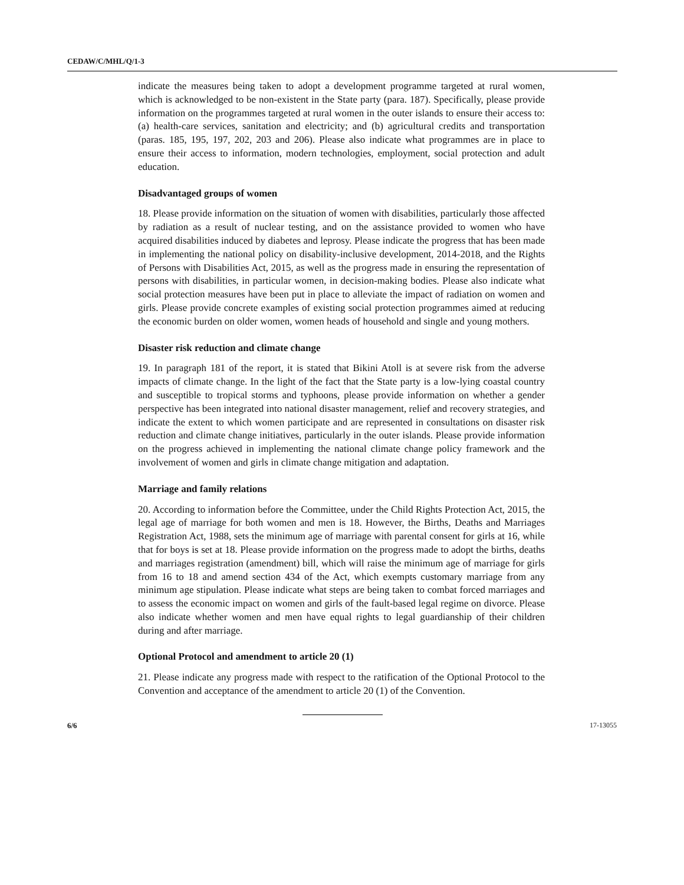CEDAW/C/MHL/Q/1-3
indicate the measures being taken to adopt a development programme targeted at rural women, which is acknowledged to be non-existent in the State party (para. 187). Specifically, please provide information on the programmes targeted at rural women in the outer islands to ensure their access to: (a) health-care services, sanitation and electricity; and (b) agricultural credits and transportation (paras. 185, 195, 197, 202, 203 and 206). Please also indicate what programmes are in place to ensure their access to information, modern technologies, employment, social protection and adult education.
Disadvantaged groups of women
18. Please provide information on the situation of women with disabilities, particularly those affected by radiation as a result of nuclear testing, and on the assistance provided to women who have acquired disabilities induced by diabetes and leprosy. Please indicate the progress that has been made in implementing the national policy on disability-inclusive development, 2014-2018, and the Rights of Persons with Disabilities Act, 2015, as well as the progress made in ensuring the representation of persons with disabilities, in particular women, in decision-making bodies. Please also indicate what social protection measures have been put in place to alleviate the impact of radiation on women and girls. Please provide concrete examples of existing social protection programmes aimed at reducing the economic burden on older women, women heads of household and single and young mothers.
Disaster risk reduction and climate change
19. In paragraph 181 of the report, it is stated that Bikini Atoll is at severe risk from the adverse impacts of climate change. In the light of the fact that the State party is a low-lying coastal country and susceptible to tropical storms and typhoons, please provide information on whether a gender perspective has been integrated into national disaster management, relief and recovery strategies, and indicate the extent to which women participate and are represented in consultations on disaster risk reduction and climate change initiatives, particularly in the outer islands. Please provide information on the progress achieved in implementing the national climate change policy framework and the involvement of women and girls in climate change mitigation and adaptation.
Marriage and family relations
20. According to information before the Committee, under the Child Rights Protection Act, 2015, the legal age of marriage for both women and men is 18. However, the Births, Deaths and Marriages Registration Act, 1988, sets the minimum age of marriage with parental consent for girls at 16, while that for boys is set at 18. Please provide information on the progress made to adopt the births, deaths and marriages registration (amendment) bill, which will raise the minimum age of marriage for girls from 16 to 18 and amend section 434 of the Act, which exempts customary marriage from any minimum age stipulation. Please indicate what steps are being taken to combat forced marriages and to assess the economic impact on women and girls of the fault-based legal regime on divorce. Please also indicate whether women and men have equal rights to legal guardianship of their children during and after marriage.
Optional Protocol and amendment to article 20 (1)
21. Please indicate any progress made with respect to the ratification of the Optional Protocol to the Convention and acceptance of the amendment to article 20 (1) of the Convention.
6/6 17-13055